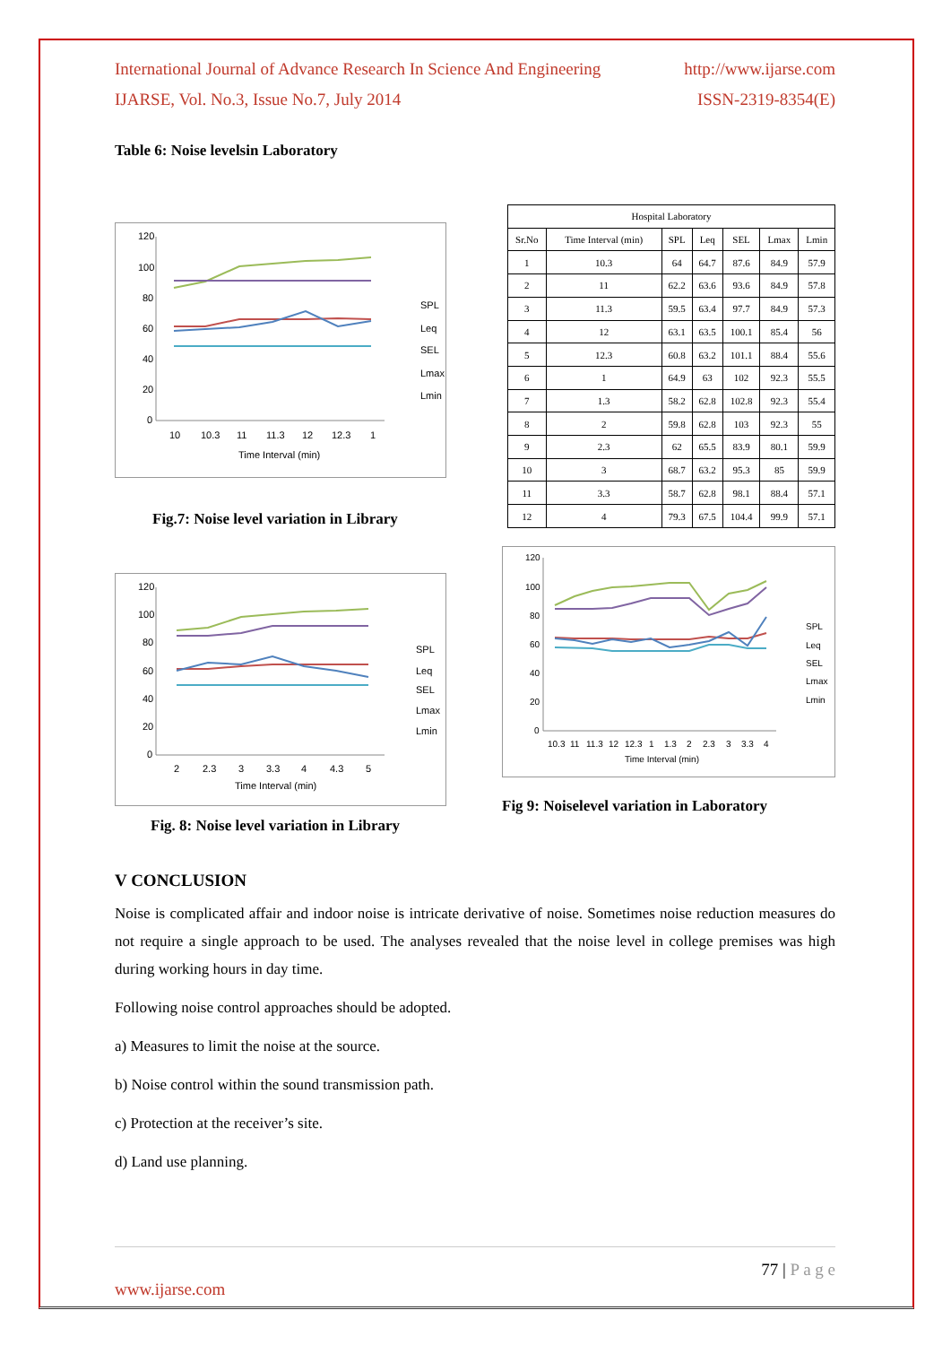International Journal of Advance Research In Science And Engineering http://www.ijarse.com
IJARSE, Vol. No.3, Issue No.7, July 2014 ISSN-2319-8354(E)
Table 6: Noise levelsin Laboratory
120
100
80
60
40
20
0
10
10.3
11
11.3
12
12.3
1
Time Interval (min)
SPL
Leq
SEL
Lmax
Lmin
Fig.7: Noise level variation in Library
| Hospital Laboratory | | | | | | |
| --- | --- | --- | --- | --- | --- | --- |
| Sr.No | Time Interval (min) | SPL | Leq | SEL | Lmax | Lmin |
| 1 | 10.3 | 64 | 64.7 | 87.6 | 84.9 | 57.9 |
| 2 | 11 | 62.2 | 63.6 | 93.6 | 84.9 | 57.8 |
| 3 | 11.3 | 59.5 | 63.4 | 97.7 | 84.9 | 57.3 |
| 4 | 12 | 63.1 | 63.5 | 100.1 | 85.4 | 56 |
| 5 | 12.3 | 60.8 | 63.2 | 101.1 | 88.4 | 55.6 |
| 6 | 1 | 64.9 | 63 | 102 | 92.3 | 55.5 |
| 7 | 1.3 | 58.2 | 62.8 | 102.8 | 92.3 | 55.4 |
| 8 | 2 | 59.8 | 62.8 | 103 | 92.3 | 55 |
| 9 | 2.3 | 62 | 65.5 | 83.9 | 80.1 | 59.9 |
| 10 | 3 | 68.7 | 63.2 | 95.3 | 85 | 59.9 |
| 11 | 3.3 | 58.7 | 62.8 | 98.1 | 88.4 | 57.1 |
| 12 | 4 | 79.3 | 67.5 | 104.4 | 99.9 | 57.1 |
120
100
80
60
40
20
0
2
2.3
3
3.3
4
4.3
5
Time Interval (min)
SPL
Leq
SEL
Lmax
Lmin
Fig. 8: Noise level variation in Library
120
100
80
60
40
20
0
10.3
11
11.3
12
12.3
1
1.3
2
2.3
3
3.3
4
Time Interval (min)
SPL
Leq
SEL
Lmax
Lmin
Fig 9: Noiselevel variation in Laboratory
V CONCLUSION
Noise is complicated affair and indoor noise is intricate derivative of noise. Sometimes noise reduction measures do not require a single approach to be used. The analyses revealed that the noise level in college premises was high during working hours in day time.
Following noise control approaches should be adopted.
a) Measures to limit the noise at the source.
b) Noise control within the sound transmission path.
c) Protection at the receiver’s site.
d) Land use planning.
77 | P a g e
www.ijarse.com